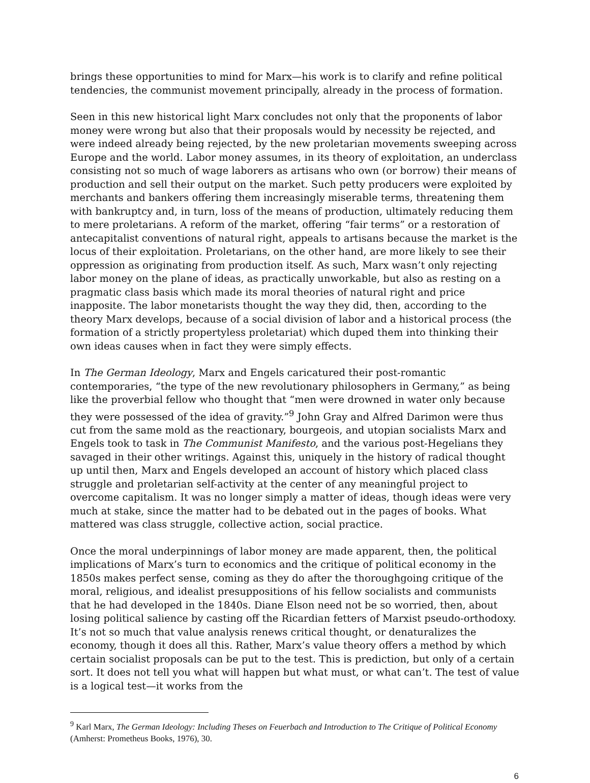brings these opportunities to mind for Marx—his work is to clarify and refine political tendencies, the communist movement principally, already in the process of formation.
Seen in this new historical light Marx concludes not only that the proponents of labor money were wrong but also that their proposals would by necessity be rejected, and were indeed already being rejected, by the new proletarian movements sweeping across Europe and the world. Labor money assumes, in its theory of exploitation, an underclass consisting not so much of wage laborers as artisans who own (or borrow) their means of production and sell their output on the market. Such petty producers were exploited by merchants and bankers offering them increasingly miserable terms, threatening them with bankruptcy and, in turn, loss of the means of production, ultimately reducing them to mere proletarians. A reform of the market, offering “fair terms” or a restoration of antecapitalist conventions of natural right, appeals to artisans because the market is the locus of their exploitation. Proletarians, on the other hand, are more likely to see their oppression as originating from production itself. As such, Marx wasn’t only rejecting labor money on the plane of ideas, as practically unworkable, but also as resting on a pragmatic class basis which made its moral theories of natural right and price inapposite. The labor monetarists thought the way they did, then, according to the theory Marx develops, because of a social division of labor and a historical process (the formation of a strictly propertyless proletariat) which duped them into thinking their own ideas causes when in fact they were simply effects.
In The German Ideology, Marx and Engels caricatured their post-romantic contemporaries, “the type of the new revolutionary philosophers in Germany,” as being like the proverbial fellow who thought that “men were drowned in water only because they were possessed of the idea of gravity.”<sup>9</sup> John Gray and Alfred Darimon were thus cut from the same mold as the reactionary, bourgeois, and utopian socialists Marx and Engels took to task in The Communist Manifesto, and the various post-Hegelians they savaged in their other writings. Against this, uniquely in the history of radical thought up until then, Marx and Engels developed an account of history which placed class struggle and proletarian self-activity at the center of any meaningful project to overcome capitalism. It was no longer simply a matter of ideas, though ideas were very much at stake, since the matter had to be debated out in the pages of books. What mattered was class struggle, collective action, social practice.
Once the moral underpinnings of labor money are made apparent, then, the political implications of Marx’s turn to economics and the critique of political economy in the 1850s makes perfect sense, coming as they do after the thoroughgoing critique of the moral, religious, and idealist presuppositions of his fellow socialists and communists that he had developed in the 1840s. Diane Elson need not be so worried, then, about losing political salience by casting off the Ricardian fetters of Marxist pseudo-orthodoxy. It’s not so much that value analysis renews critical thought, or denaturalizes the economy, though it does all this. Rather, Marx’s value theory offers a method by which certain socialist proposals can be put to the test. This is prediction, but only of a certain sort. It does not tell you what will happen but what must, or what can’t. The test of value is a logical test—it works from the
<sup>9</sup> Karl Marx, The German Ideology: Including Theses on Feuerbach and Introduction to The Critique of Political Economy (Amherst: Prometheus Books, 1976), 30.
6